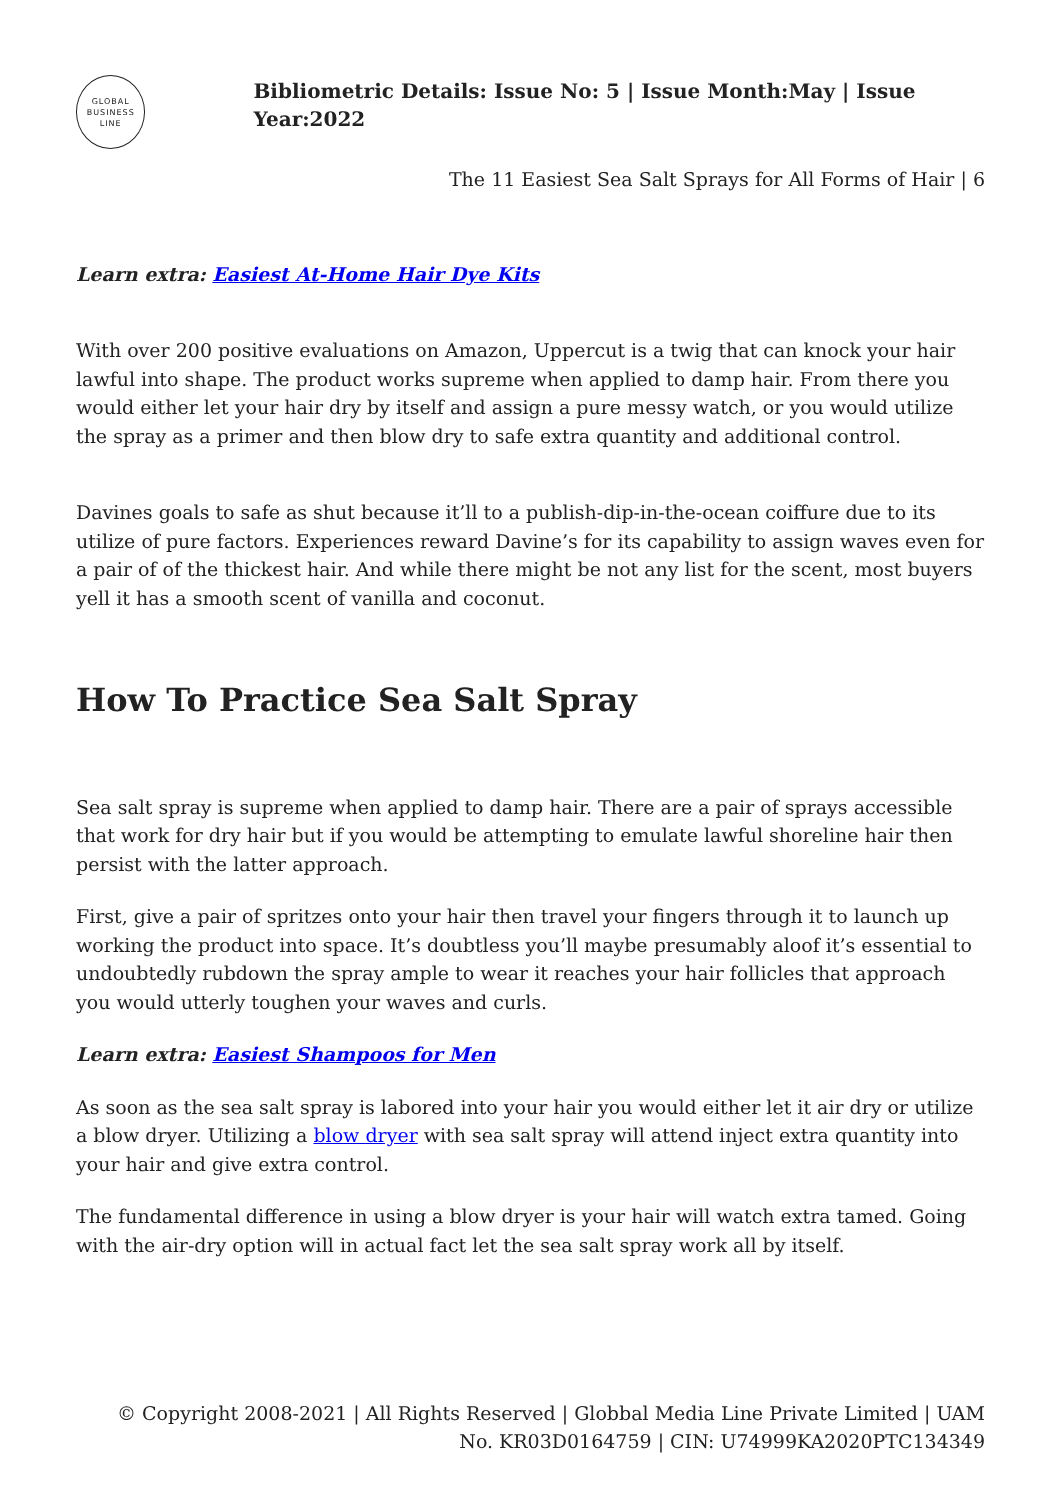GLOBAL
BUSINESS
LINE
Bibliometric Details: Issue No: 5 | Issue Month:May | Issue Year:2022
The 11 Easiest Sea Salt Sprays for All Forms of Hair | 6
Learn extra: Easiest At-Home Hair Dye Kits
With over 200 positive evaluations on Amazon, Uppercut is a twig that can knock your hair lawful into shape. The product works supreme when applied to damp hair. From there you would either let your hair dry by itself and assign a pure messy watch, or you would utilize the spray as a primer and then blow dry to safe extra quantity and additional control.
Davines goals to safe as shut because it’ll to a publish-dip-in-the-ocean coiffure due to its utilize of pure factors. Experiences reward Davine’s for its capability to assign waves even for a pair of of the thickest hair. And while there might be not any list for the scent, most buyers yell it has a smooth scent of vanilla and coconut.
How To Practice Sea Salt Spray
Sea salt spray is supreme when applied to damp hair. There are a pair of sprays accessible that work for dry hair but if you would be attempting to emulate lawful shoreline hair then persist with the latter approach.
First, give a pair of spritzes onto your hair then travel your fingers through it to launch up working the product into space. It’s doubtless you’ll maybe presumably aloof it’s essential to undoubtedly rubdown the spray ample to wear it reaches your hair follicles that approach you would utterly toughen your waves and curls.
Learn extra: Easiest Shampoos for Men
As soon as the sea salt spray is labored into your hair you would either let it air dry or utilize a blow dryer. Utilizing a blow dryer with sea salt spray will attend inject extra quantity into your hair and give extra control.
The fundamental difference in using a blow dryer is your hair will watch extra tamed. Going with the air-dry option will in actual fact let the sea salt spray work all by itself.
© Copyright 2008-2021 | All Rights Reserved | Globbal Media Line Private Limited | UAM No. KR03D0164759 | CIN: U74999KA2020PTC134349